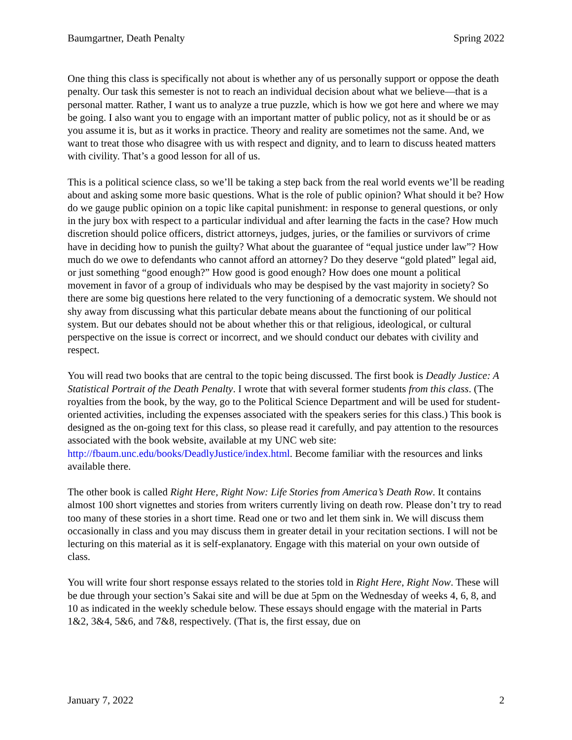Baumgartner, Death Penalty Spring 2022
One thing this class is specifically not about is whether any of us personally support or oppose the death penalty. Our task this semester is not to reach an individual decision about what we believe—that is a personal matter. Rather, I want us to analyze a true puzzle, which is how we got here and where we may be going. I also want you to engage with an important matter of public policy, not as it should be or as you assume it is, but as it works in practice. Theory and reality are sometimes not the same. And, we want to treat those who disagree with us with respect and dignity, and to learn to discuss heated matters with civility. That’s a good lesson for all of us.
This is a political science class, so we’ll be taking a step back from the real world events we’ll be reading about and asking some more basic questions. What is the role of public opinion? What should it be? How do we gauge public opinion on a topic like capital punishment: in response to general questions, or only in the jury box with respect to a particular individual and after learning the facts in the case? How much discretion should police officers, district attorneys, judges, juries, or the families or survivors of crime have in deciding how to punish the guilty? What about the guarantee of “equal justice under law”? How much do we owe to defendants who cannot afford an attorney? Do they deserve “gold plated” legal aid, or just something “good enough?” How good is good enough? How does one mount a political movement in favor of a group of individuals who may be despised by the vast majority in society? So there are some big questions here related to the very functioning of a democratic system. We should not shy away from discussing what this particular debate means about the functioning of our political system. But our debates should not be about whether this or that religious, ideological, or cultural perspective on the issue is correct or incorrect, and we should conduct our debates with civility and respect.
You will read two books that are central to the topic being discussed. The first book is Deadly Justice: A Statistical Portrait of the Death Penalty. I wrote that with several former students from this class. (The royalties from the book, by the way, go to the Political Science Department and will be used for student-oriented activities, including the expenses associated with the speakers series for this class.) This book is designed as the on-going text for this class, so please read it carefully, and pay attention to the resources associated with the book website, available at my UNC web site: http://fbaum.unc.edu/books/DeadlyJustice/index.html. Become familiar with the resources and links available there.
The other book is called Right Here, Right Now: Life Stories from America’s Death Row. It contains almost 100 short vignettes and stories from writers currently living on death row. Please don’t try to read too many of these stories in a short time. Read one or two and let them sink in. We will discuss them occasionally in class and you may discuss them in greater detail in your recitation sections. I will not be lecturing on this material as it is self-explanatory. Engage with this material on your own outside of class.
You will write four short response essays related to the stories told in Right Here, Right Now. These will be due through your section’s Sakai site and will be due at 5pm on the Wednesday of weeks 4, 6, 8, and 10 as indicated in the weekly schedule below. These essays should engage with the material in Parts 1&2, 3&4, 5&6, and 7&8, respectively. (That is, the first essay, due on
January 7, 2022 2